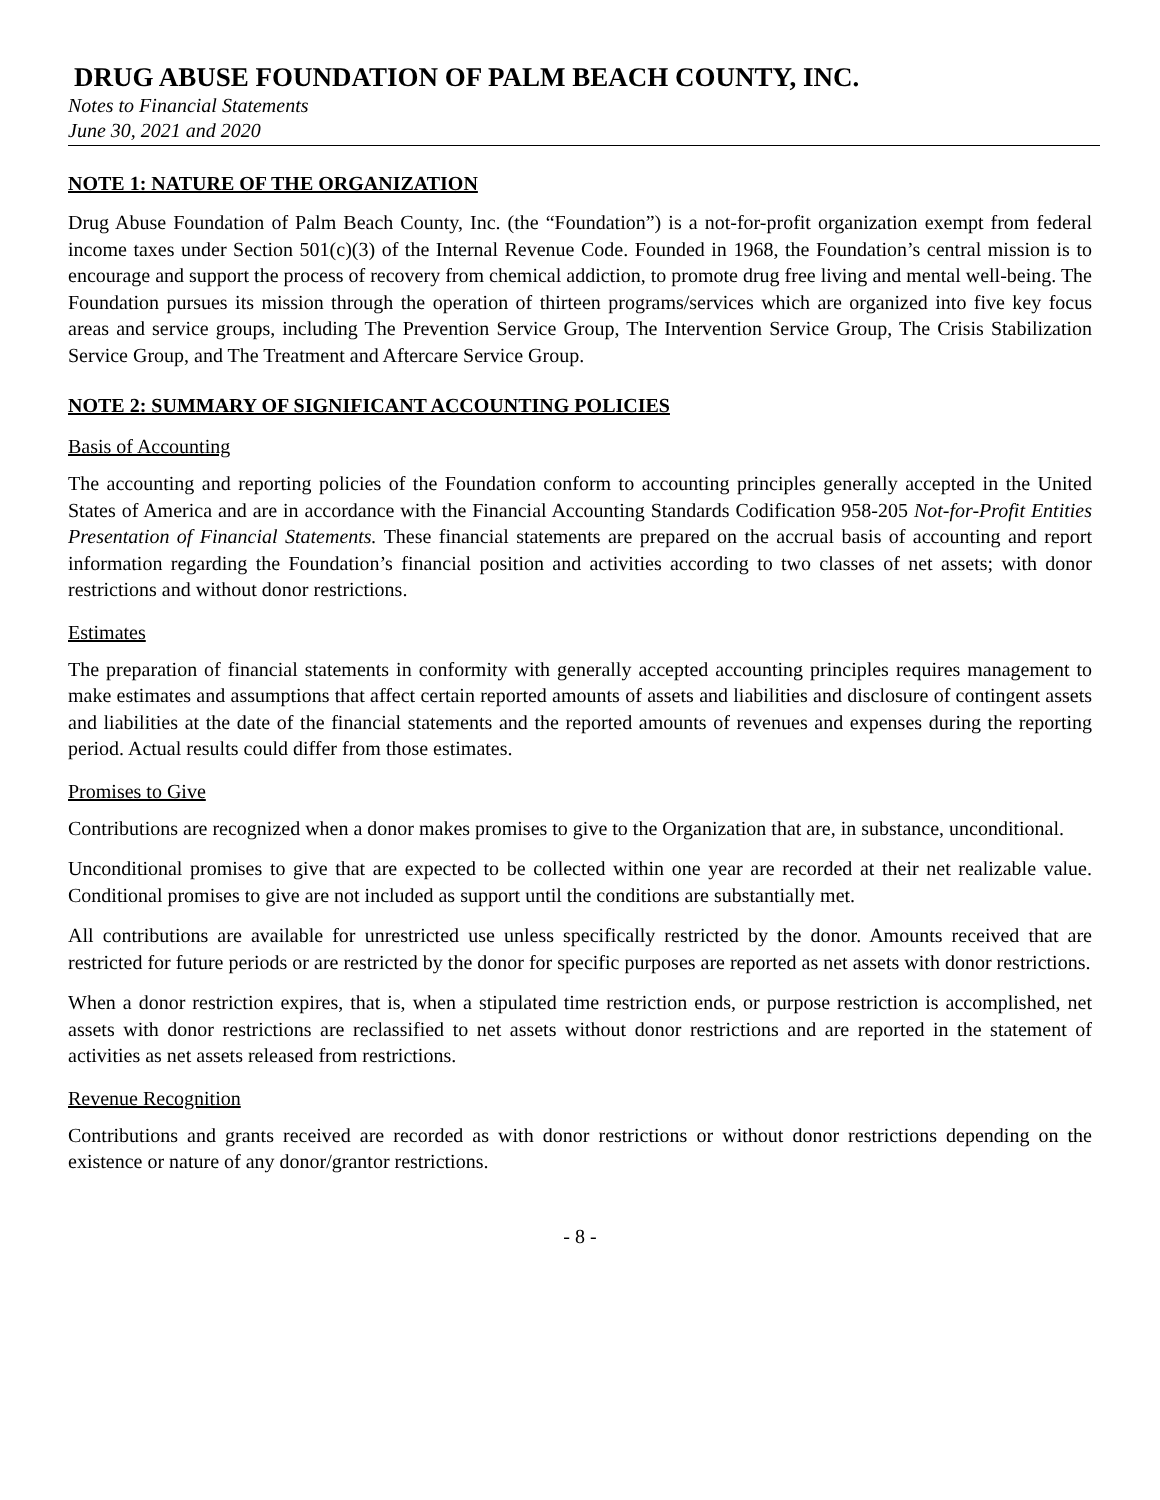DRUG ABUSE FOUNDATION OF PALM BEACH COUNTY, INC.
Notes to Financial Statements
June 30, 2021 and 2020
NOTE 1: NATURE OF THE ORGANIZATION
Drug Abuse Foundation of Palm Beach County, Inc. (the “Foundation”) is a not-for-profit organization exempt from federal income taxes under Section 501(c)(3) of the Internal Revenue Code. Founded in 1968, the Foundation’s central mission is to encourage and support the process of recovery from chemical addiction, to promote drug free living and mental well-being. The Foundation pursues its mission through the operation of thirteen programs/services which are organized into five key focus areas and service groups, including The Prevention Service Group, The Intervention Service Group, The Crisis Stabilization Service Group, and The Treatment and Aftercare Service Group.
NOTE 2: SUMMARY OF SIGNIFICANT ACCOUNTING POLICIES
Basis of Accounting
The accounting and reporting policies of the Foundation conform to accounting principles generally accepted in the United States of America and are in accordance with the Financial Accounting Standards Codification 958-205 Not-for-Profit Entities Presentation of Financial Statements. These financial statements are prepared on the accrual basis of accounting and report information regarding the Foundation’s financial position and activities according to two classes of net assets; with donor restrictions and without donor restrictions.
Estimates
The preparation of financial statements in conformity with generally accepted accounting principles requires management to make estimates and assumptions that affect certain reported amounts of assets and liabilities and disclosure of contingent assets and liabilities at the date of the financial statements and the reported amounts of revenues and expenses during the reporting period. Actual results could differ from those estimates.
Promises to Give
Contributions are recognized when a donor makes promises to give to the Organization that are, in substance, unconditional.
Unconditional promises to give that are expected to be collected within one year are recorded at their net realizable value. Conditional promises to give are not included as support until the conditions are substantially met.
All contributions are available for unrestricted use unless specifically restricted by the donor. Amounts received that are restricted for future periods or are restricted by the donor for specific purposes are reported as net assets with donor restrictions.
When a donor restriction expires, that is, when a stipulated time restriction ends, or purpose restriction is accomplished, net assets with donor restrictions are reclassified to net assets without donor restrictions and are reported in the statement of activities as net assets released from restrictions.
Revenue Recognition
Contributions and grants received are recorded as with donor restrictions or without donor restrictions depending on the existence or nature of any donor/grantor restrictions.
- 8 -